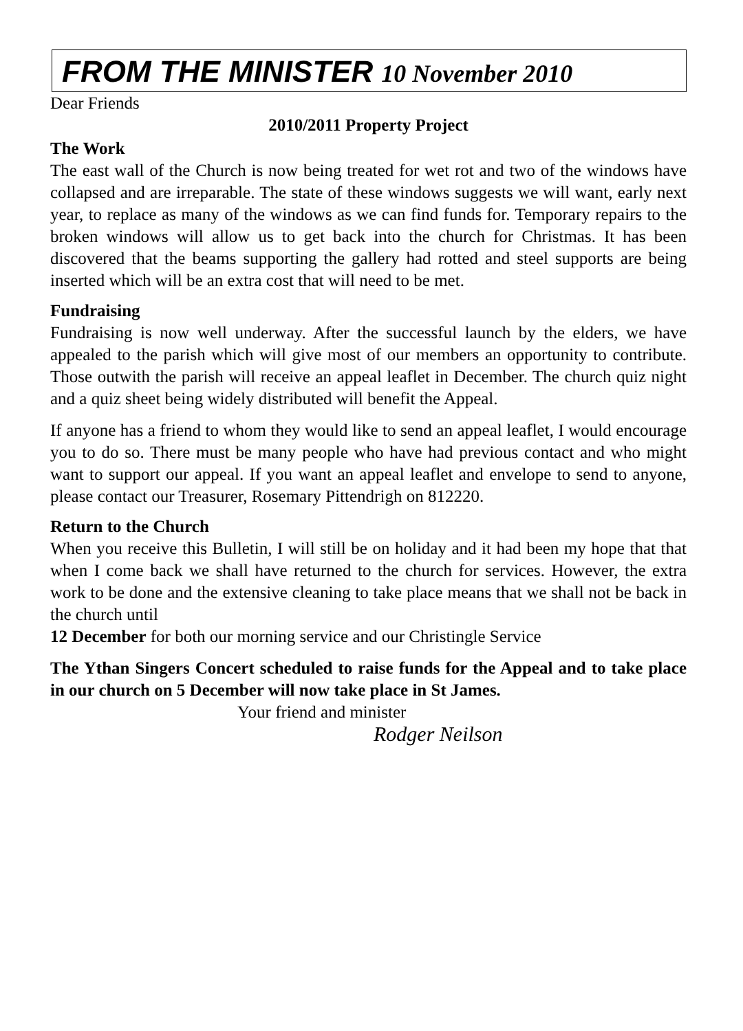FROM THE MINISTER 10 November 2010
Dear Friends
2010/2011 Property Project
The Work
The east wall of the Church is now being treated for wet rot and two of the windows have collapsed and are irreparable. The state of these windows suggests we will want, early next year, to replace as many of the windows as we can find funds for. Temporary repairs to the broken windows will allow us to get back into the church for Christmas. It has been discovered that the beams supporting the gallery had rotted and steel supports are being inserted which will be an extra cost that will need to be met.
Fundraising
Fundraising is now well underway. After the successful launch by the elders, we have appealed to the parish which will give most of our members an opportunity to contribute. Those outwith the parish will receive an appeal leaflet in December. The church quiz night and a quiz sheet being widely distributed will benefit the Appeal.
If anyone has a friend to whom they would like to send an appeal leaflet, I would encourage you to do so. There must be many people who have had previous contact and who might want to support our appeal. If you want an appeal leaflet and envelope to send to anyone, please contact our Treasurer, Rosemary Pittendrigh on 812220.
Return to the Church
When you receive this Bulletin, I will still be on holiday and it had been my hope that that when I come back we shall have returned to the church for services. However, the extra work to be done and the extensive cleaning to take place means that we shall not be back in the church until
12 December for both our morning service and our Christingle Service
The Ythan Singers Concert scheduled to raise funds for the Appeal and to take place in our church on 5 December will now take place in St James.
Your friend and minister
Rodger Neilson